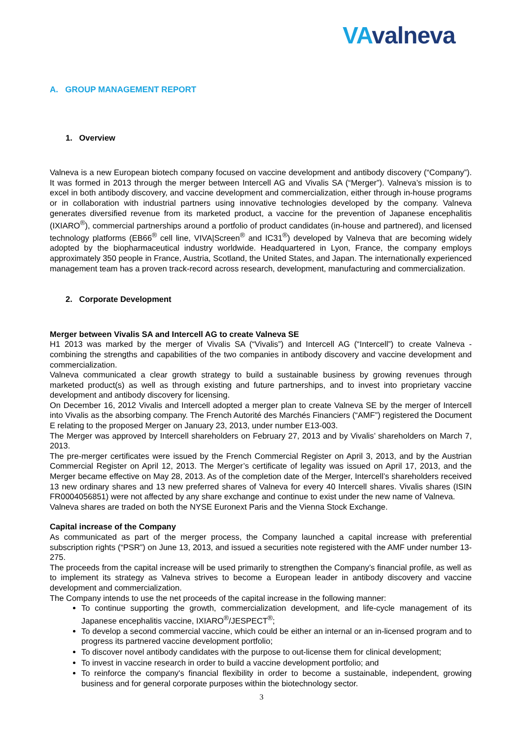VAvalneva
A. GROUP MANAGEMENT REPORT
1. Overview
Valneva is a new European biotech company focused on vaccine development and antibody discovery (“Company”). It was formed in 2013 through the merger between Intercell AG and Vivalis SA (“Merger”). Valneva’s mission is to excel in both antibody discovery, and vaccine development and commercialization, either through in-house programs or in collaboration with industrial partners using innovative technologies developed by the company. Valneva generates diversified revenue from its marketed product, a vaccine for the prevention of Japanese encephalitis (IXIARO<sup>®</sup>), commercial partnerships around a portfolio of product candidates (in-house and partnered), and licensed technology platforms (EB66<sup>®</sup> cell line, VIVA|Screen<sup>®</sup> and IC31<sup>®</sup>) developed by Valneva that are becoming widely adopted by the biopharmaceutical industry worldwide. Headquartered in Lyon, France, the company employs approximately 350 people in France, Austria, Scotland, the United States, and Japan. The internationally experienced management team has a proven track-record across research, development, manufacturing and commercialization.
2. Corporate Development
Merger between Vivalis SA and Intercell AG to create Valneva SE
H1 2013 was marked by the merger of Vivalis SA (“Vivalis”) and Intercell AG (“Intercell”) to create Valneva - combining the strengths and capabilities of the two companies in antibody discovery and vaccine development and commercialization.
Valneva communicated a clear growth strategy to build a sustainable business by growing revenues through marketed product(s) as well as through existing and future partnerships, and to invest into proprietary vaccine development and antibody discovery for licensing.
On December 16, 2012 Vivalis and Intercell adopted a merger plan to create Valneva SE by the merger of Intercell into Vivalis as the absorbing company. The French Autorité des Marchés Financiers (“AMF”) registered the Document E relating to the proposed Merger on January 23, 2013, under number E13-003.
The Merger was approved by Intercell shareholders on February 27, 2013 and by Vivalis’ shareholders on March 7, 2013.
The pre-merger certificates were issued by the French Commercial Register on April 3, 2013, and by the Austrian Commercial Register on April 12, 2013. The Merger’s certificate of legality was issued on April 17, 2013, and the Merger became effective on May 28, 2013. As of the completion date of the Merger, Intercell’s shareholders received 13 new ordinary shares and 13 new preferred shares of Valneva for every 40 Intercell shares. Vivalis shares (ISIN FR0004056851) were not affected by any share exchange and continue to exist under the new name of Valneva.
Valneva shares are traded on both the NYSE Euronext Paris and the Vienna Stock Exchange.
Capital increase of the Company
As communicated as part of the merger process, the Company launched a capital increase with preferential subscription rights (“PSR”) on June 13, 2013, and issued a securities note registered with the AMF under number 13-275.
The proceeds from the capital increase will be used primarily to strengthen the Company’s financial profile, as well as to implement its strategy as Valneva strives to become a European leader in antibody discovery and vaccine development and commercialization.
The Company intends to use the net proceeds of the capital increase in the following manner:
To continue supporting the growth, commercialization development, and life-cycle management of its Japanese encephalitis vaccine, IXIARO<sup>®</sup>/JESPECT<sup>®</sup>;
To develop a second commercial vaccine, which could be either an internal or an in-licensed program and to progress its partnered vaccine development portfolio;
To discover novel antibody candidates with the purpose to out-license them for clinical development;
To invest in vaccine research in order to build a vaccine development portfolio; and
To reinforce the company's financial flexibility in order to become a sustainable, independent, growing business and for general corporate purposes within the biotechnology sector.
3